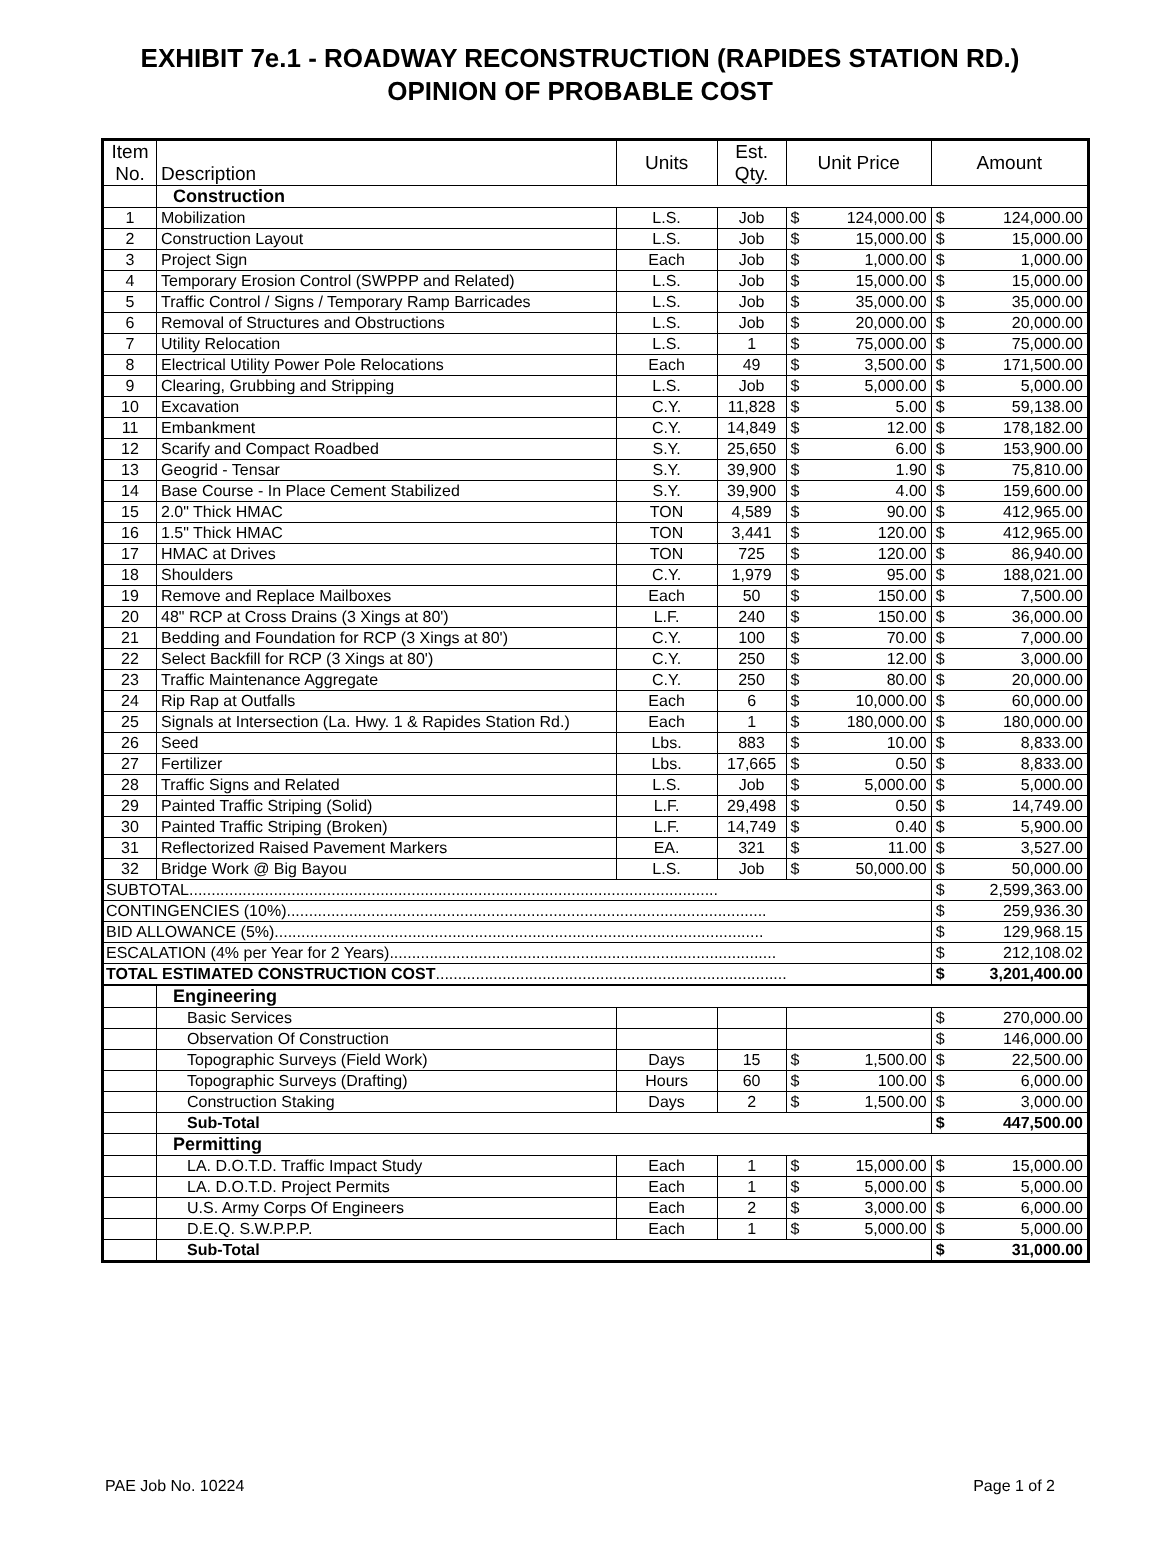EXHIBIT 7e.1 - ROADWAY RECONSTRUCTION (RAPIDES STATION RD.)
OPINION OF PROBABLE COST
| Item No. | Description | Units | Est. Qty. | Unit Price | | Amount | |
| --- | --- | --- | --- | --- | --- | --- | --- |
| | Construction | | | | | | |
| 1 | Mobilization | L.S. | Job | $ | 124,000.00 | $ | 124,000.00 |
| 2 | Construction Layout | L.S. | Job | $ | 15,000.00 | $ | 15,000.00 |
| 3 | Project Sign | Each | Job | $ | 1,000.00 | $ | 1,000.00 |
| 4 | Temporary Erosion Control (SWPPP and Related) | L.S. | Job | $ | 15,000.00 | $ | 15,000.00 |
| 5 | Traffic Control / Signs / Temporary Ramp Barricades | L.S. | Job | $ | 35,000.00 | $ | 35,000.00 |
| 6 | Removal of Structures and Obstructions | L.S. | Job | $ | 20,000.00 | $ | 20,000.00 |
| 7 | Utility Relocation | L.S. | 1 | $ | 75,000.00 | $ | 75,000.00 |
| 8 | Electrical Utility Power Pole Relocations | Each | 49 | $ | 3,500.00 | $ | 171,500.00 |
| 9 | Clearing, Grubbing and Stripping | L.S. | Job | $ | 5,000.00 | $ | 5,000.00 |
| 10 | Excavation | C.Y. | 11,828 | $ | 5.00 | $ | 59,138.00 |
| 11 | Embankment | C.Y. | 14,849 | $ | 12.00 | $ | 178,182.00 |
| 12 | Scarify and Compact Roadbed | S.Y. | 25,650 | $ | 6.00 | $ | 153,900.00 |
| 13 | Geogrid - Tensar | S.Y. | 39,900 | $ | 1.90 | $ | 75,810.00 |
| 14 | Base Course - In Place Cement Stabilized | S.Y. | 39,900 | $ | 4.00 | $ | 159,600.00 |
| 15 | 2.0" Thick HMAC | TON | 4,589 | $ | 90.00 | $ | 412,965.00 |
| 16 | 1.5" Thick HMAC | TON | 3,441 | $ | 120.00 | $ | 412,965.00 |
| 17 | HMAC at Drives | TON | 725 | $ | 120.00 | $ | 86,940.00 |
| 18 | Shoulders | C.Y. | 1,979 | $ | 95.00 | $ | 188,021.00 |
| 19 | Remove and Replace Mailboxes | Each | 50 | $ | 150.00 | $ | 7,500.00 |
| 20 | 48" RCP at Cross Drains (3 Xings at 80') | L.F. | 240 | $ | 150.00 | $ | 36,000.00 |
| 21 | Bedding and Foundation for RCP (3 Xings at 80') | C.Y. | 100 | $ | 70.00 | $ | 7,000.00 |
| 22 | Select Backfill for RCP (3 Xings at 80') | C.Y. | 250 | $ | 12.00 | $ | 3,000.00 |
| 23 | Traffic Maintenance Aggregate | C.Y. | 250 | $ | 80.00 | $ | 20,000.00 |
| 24 | Rip Rap at Outfalls | Each | 6 | $ | 10,000.00 | $ | 60,000.00 |
| 25 | Signals at Intersection (La. Hwy. 1 & Rapides Station Rd.) | Each | 1 | $ | 180,000.00 | $ | 180,000.00 |
| 26 | Seed | Lbs. | 883 | $ | 10.00 | $ | 8,833.00 |
| 27 | Fertilizer | Lbs. | 17,665 | $ | 0.50 | $ | 8,833.00 |
| 28 | Traffic Signs and Related | L.S. | Job | $ | 5,000.00 | $ | 5,000.00 |
| 29 | Painted Traffic Striping (Solid) | L.F. | 29,498 | $ | 0.50 | $ | 14,749.00 |
| 30 | Painted Traffic Striping (Broken) | L.F. | 14,749 | $ | 0.40 | $ | 5,900.00 |
| 31 | Reflectorized Raised Pavement Markers | EA. | 321 | $ | 11.00 | $ | 3,527.00 |
| 32 | Bridge Work @ Big Bayou | L.S. | Job | $ | 50,000.00 | $ | 50,000.00 |
| SUBTOTAL....................................................................................................................... | | | | | | $ | 2,599,363.00 |
| CONTINGENCIES (10%)............................................................................................................ | | | | | | $ | 259,936.30 |
| BID ALLOWANCE (5%).............................................................................................................. | | | | | | $ | 129,968.15 |
| ESCALATION (4% per Year for 2 Years)....................................................................................... | | | | | | $ | 212,108.02 |
| TOTAL ESTIMATED CONSTRUCTION COST ............................................................................... | | | | | | $ | 3,201,400.00 |
| | Engineering | | | | | | |
| | Basic Services | | | | | $ | 270,000.00 |
| | Observation Of Construction | | | | | $ | 146,000.00 |
| | Topographic Surveys (Field Work) | Days | 15 | $ | 1,500.00 | $ | 22,500.00 |
| | Topographic Surveys (Drafting) | Hours | 60 | $ | 100.00 | $ | 6,000.00 |
| | Construction Staking | Days | 2 | $ | 1,500.00 | $ | 3,000.00 |
| | Sub-Total | | | | | $ | 447,500.00 |
| | Permitting | | | | | | |
| | LA. D.O.T.D. Traffic Impact Study | Each | 1 | $ | 15,000.00 | $ | 15,000.00 |
| | LA. D.O.T.D. Project Permits | Each | 1 | $ | 5,000.00 | $ | 5,000.00 |
| | U.S. Army Corps Of Engineers | Each | 2 | $ | 3,000.00 | $ | 6,000.00 |
| | D.E.Q. S.W.P.P.P. | Each | 1 | $ | 5,000.00 | $ | 5,000.00 |
| | Sub-Total | | | | | $ | 31,000.00 |
PAE Job No. 10224 Page 1 of 2